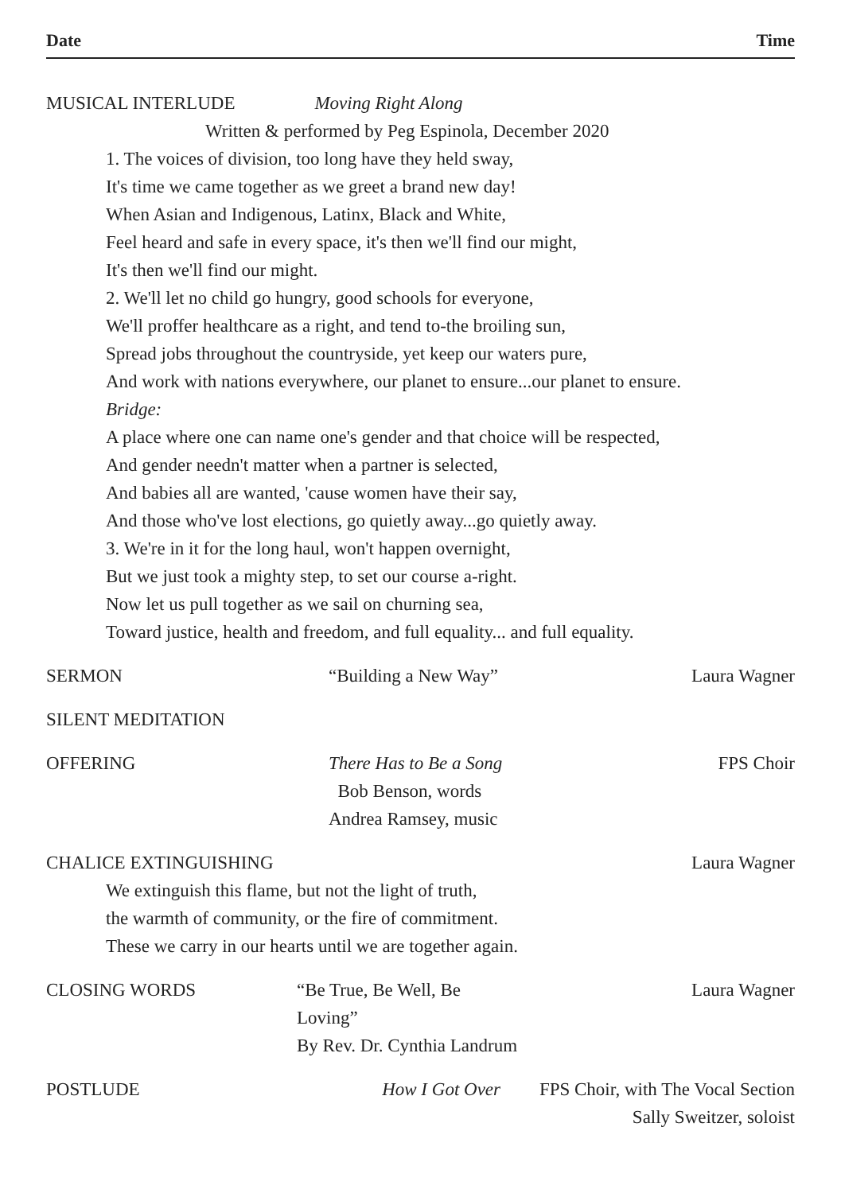Date Time
MUSICAL INTERLUDE Moving Right Along
Written & performed by Peg Espinola, December 2020
1. The voices of division, too long have they held sway,
It's time we came together as we greet a brand new day!
When Asian and Indigenous, Latinx, Black and White,
Feel heard and safe in every space, it's then we'll find our might,
It's then we'll find our might.
2. We'll let no child go hungry, good schools for everyone,
We'll proffer healthcare as a right, and tend to-the broiling sun,
Spread jobs throughout the countryside, yet keep our waters pure,
And work with nations everywhere, our planet to ensure...our planet to ensure.
Bridge:
A place where one can name one's gender and that choice will be respected,
And gender needn't matter when a partner is selected,
And babies all are wanted, 'cause women have their say,
And those who've lost elections, go quietly away...go quietly away.
3. We're in it for the long haul, won't happen overnight,
But we just took a mighty step, to set our course a-right.
Now let us pull together as we sail on churning sea,
Toward justice, health and freedom, and full equality... and full equality.
SERMON “Building a New Way” Laura Wagner
SILENT MEDITATION
OFFERING There Has to Be a Song
Bob Benson, words
Andrea Ramsey, music
FPS Choir
CHALICE EXTINGUISHING Laura Wagner
We extinguish this flame, but not the light of truth,
the warmth of community, or the fire of commitment.
These we carry in our hearts until we are together again.
CLOSING WORDS “Be True, Be Well, Be Loving”
By Rev. Dr. Cynthia Landrum
Laura Wagner
POSTLUDE How I Got Over FPS Choir, with The Vocal Section
Sally Sweitzer, soloist